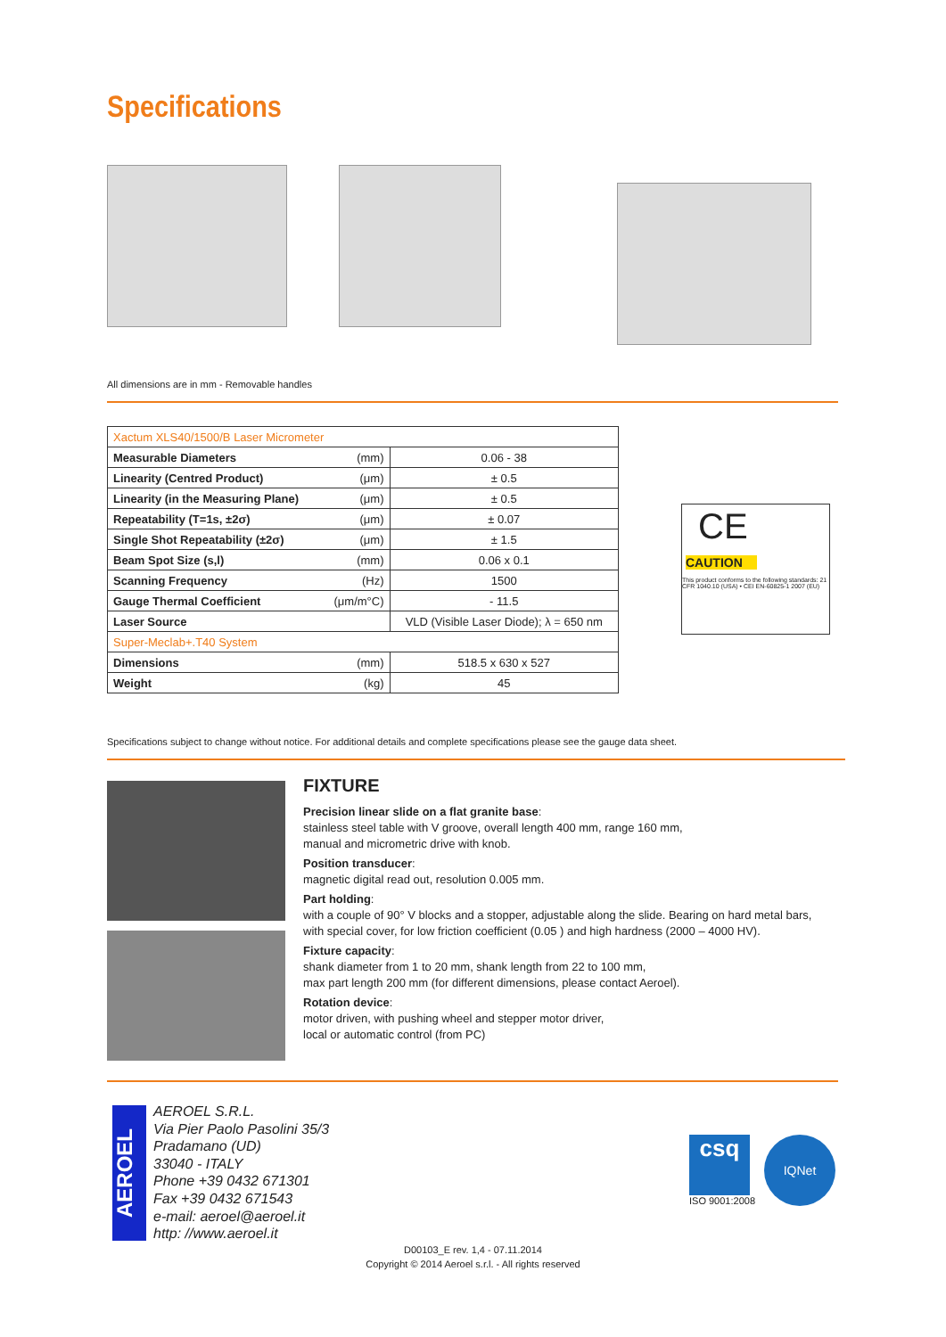Specifications
All dimensions are in mm - Removable handles
| Xactum XLS40/1500/B Laser Micrometer | | |
| Measurable Diameters | (mm) | 0.06 - 38 |
| Linearity (Centred Product) | (μm) | ± 0.5 |
| Linearity (in the Measuring Plane) | (μm) | ± 0.5 |
| Repeatability (T=1s, ±2σ) | (μm) | ± 0.07 |
| Single Shot Repeatability (±2σ) | (μm) | ± 1.5 |
| Beam Spot Size (s,l) | (mm) | 0.06 x 0.1 |
| Scanning Frequency | (Hz) | 1500 |
| Gauge Thermal Coefficient | (μm/m°C) | - 11.5 |
| Laser Source | | VLD (Visible Laser Diode); λ = 650 nm |
| Super-Meclab+.T40 System | | |
| Dimensions | (mm) | 518.5 x 630 x 527 |
| Weight | (kg) | 45 |
CE
CAUTION
This product conforms to the following standards: 21 CFR 1040.10 (USA) • CEI EN-60825-1 2007 (EU)
Specifications subject to change without notice. For additional details and complete specifications please see the gauge data sheet.
FIXTURE
Precision linear slide on a flat granite base:
stainless steel table with V groove, overall length 400 mm, range 160 mm,
manual and micrometric drive with knob.
Position transducer:
magnetic digital read out, resolution 0.005 mm.
Part holding:
with a couple of 90° V blocks and a stopper, adjustable along the slide. Bearing on hard metal bars, with special cover, for low friction coefficient (0.05 ) and high hardness (2000 – 4000 HV).
Fixture capacity:
shank diameter from 1 to 20 mm, shank length from 22 to 100 mm,
max part length 200 mm (for different dimensions, please contact Aeroel).
Rotation device:
motor driven, with pushing wheel and stepper motor driver,
local or automatic control (from PC)
AEROEL
AEROEL S.R.L.
Via Pier Paolo Pasolini 35/3
Pradamano (UD)
33040 - ITALY
Phone +39 0432 671301
Fax +39 0432 671543
e-mail: aeroel@aeroel.it
http: //www.aeroel.it
csq
ISO 9001:2008
IQNet
D00103_E rev. 1,4 - 07.11.2014
Copyright © 2014 Aeroel s.r.l. - All rights reserved